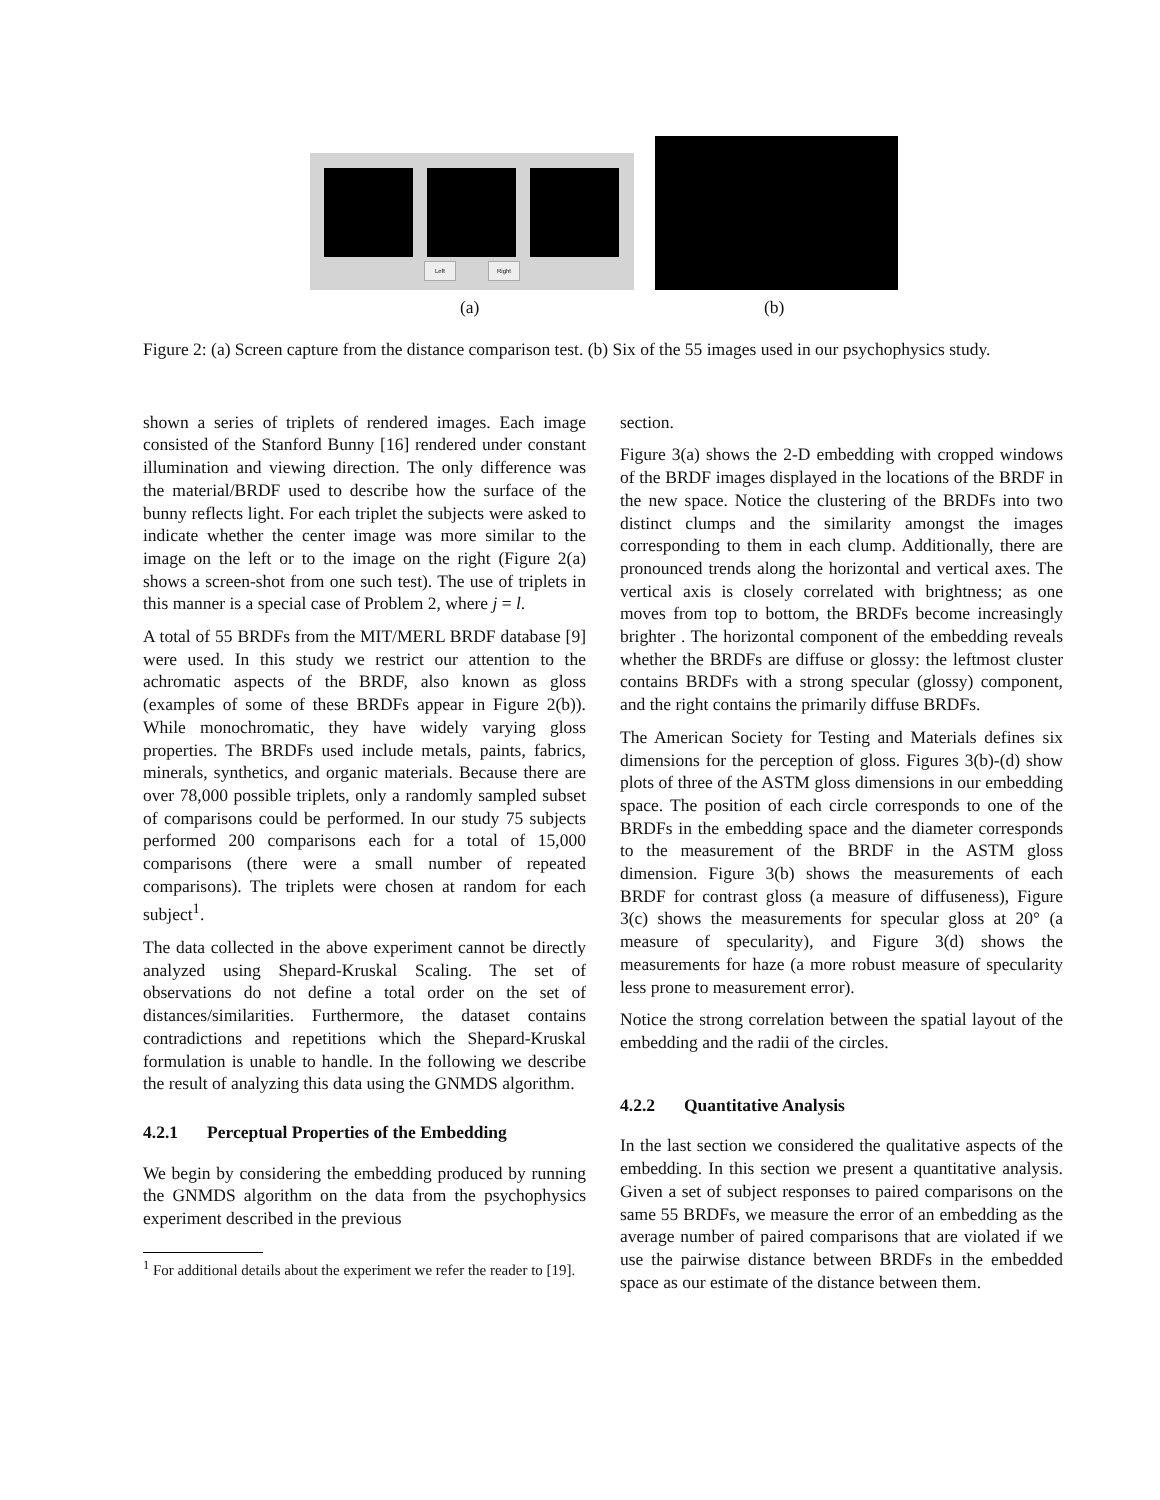Left Right
(a) (b)
Figure 2: (a) Screen capture from the distance comparison test. (b) Six of the 55 images used in our psychophysics study.
shown a series of triplets of rendered images. Each image consisted of the Stanford Bunny [16] rendered under constant illumination and viewing direction. The only difference was the material/BRDF used to describe how the surface of the bunny reflects light. For each triplet the subjects were asked to indicate whether the center image was more similar to the image on the left or to the image on the right (Figure 2(a) shows a screen-shot from one such test). The use of triplets in this manner is a special case of Problem 2, where j = l.
A total of 55 BRDFs from the MIT/MERL BRDF database [9] were used. In this study we restrict our attention to the achromatic aspects of the BRDF, also known as gloss (examples of some of these BRDFs appear in Figure 2(b)). While monochromatic, they have widely varying gloss properties. The BRDFs used include metals, paints, fabrics, minerals, synthetics, and organic materials. Because there are over 78,000 possible triplets, only a randomly sampled subset of comparisons could be performed. In our study 75 subjects performed 200 comparisons each for a total of 15,000 comparisons (there were a small number of repeated comparisons). The triplets were chosen at random for each subject<sup>1</sup>.
The data collected in the above experiment cannot be directly analyzed using Shepard-Kruskal Scaling. The set of observations do not define a total order on the set of distances/similarities. Furthermore, the dataset contains contradictions and repetitions which the Shepard-Kruskal formulation is unable to handle. In the following we describe the result of analyzing this data using the GNMDS algorithm.
4.2.1 Perceptual Properties of the Embedding
We begin by considering the embedding produced by running the GNMDS algorithm on the data from the psychophysics experiment described in the previous
<sup>1</sup> For additional details about the experiment we refer the reader to [19].
section.
Figure 3(a) shows the 2-D embedding with cropped windows of the BRDF images displayed in the locations of the BRDF in the new space. Notice the clustering of the BRDFs into two distinct clumps and the similarity amongst the images corresponding to them in each clump. Additionally, there are pronounced trends along the horizontal and vertical axes. The vertical axis is closely correlated with brightness; as one moves from top to bottom, the BRDFs become increasingly brighter . The horizontal component of the embedding reveals whether the BRDFs are diffuse or glossy: the leftmost cluster contains BRDFs with a strong specular (glossy) component, and the right contains the primarily diffuse BRDFs.
The American Society for Testing and Materials defines six dimensions for the perception of gloss. Figures 3(b)-(d) show plots of three of the ASTM gloss dimensions in our embedding space. The position of each circle corresponds to one of the BRDFs in the embedding space and the diameter corresponds to the measurement of the BRDF in the ASTM gloss dimension. Figure 3(b) shows the measurements of each BRDF for contrast gloss (a measure of diffuseness), Figure 3(c) shows the measurements for specular gloss at 20° (a measure of specularity), and Figure 3(d) shows the measurements for haze (a more robust measure of specularity less prone to measurement error).
Notice the strong correlation between the spatial layout of the embedding and the radii of the circles.
4.2.2 Quantitative Analysis
In the last section we considered the qualitative aspects of the embedding. In this section we present a quantitative analysis. Given a set of subject responses to paired comparisons on the same 55 BRDFs, we measure the error of an embedding as the average number of paired comparisons that are violated if we use the pairwise distance between BRDFs in the embedded space as our estimate of the distance between them.